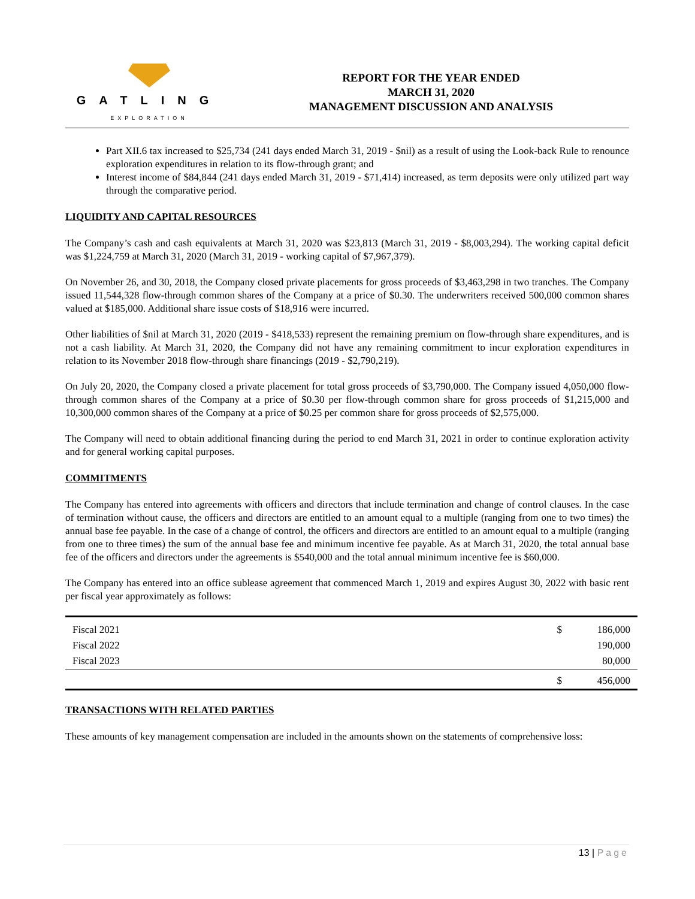GATLING
EXPLORATION
REPORT FOR THE YEAR ENDED
MARCH 31, 2020
MANAGEMENT DISCUSSION AND ANALYSIS
Part XII.6 tax increased to $25,734 (241 days ended March 31, 2019 - $nil) as a result of using the Look-back Rule to renounce exploration expenditures in relation to its flow-through grant; and
Interest income of $84,844 (241 days ended March 31, 2019 - $71,414) increased, as term deposits were only utilized part way through the comparative period.
LIQUIDITY AND CAPITAL RESOURCES
The Company’s cash and cash equivalents at March 31, 2020 was $23,813 (March 31, 2019 - $8,003,294). The working capital deficit was $1,224,759 at March 31, 2020 (March 31, 2019 - working capital of $7,967,379).
On November 26, and 30, 2018, the Company closed private placements for gross proceeds of $3,463,298 in two tranches. The Company issued 11,544,328 flow-through common shares of the Company at a price of $0.30. The underwriters received 500,000 common shares valued at $185,000. Additional share issue costs of $18,916 were incurred.
Other liabilities of $nil at March 31, 2020 (2019 - $418,533) represent the remaining premium on flow-through share expenditures, and is not a cash liability. At March 31, 2020, the Company did not have any remaining commitment to incur exploration expenditures in relation to its November 2018 flow-through share financings (2019 - $2,790,219).
On July 20, 2020, the Company closed a private placement for total gross proceeds of $3,790,000. The Company issued 4,050,000 flow-through common shares of the Company at a price of $0.30 per flow-through common share for gross proceeds of $1,215,000 and 10,300,000 common shares of the Company at a price of $0.25 per common share for gross proceeds of $2,575,000.
The Company will need to obtain additional financing during the period to end March 31, 2021 in order to continue exploration activity and for general working capital purposes.
COMMITMENTS
The Company has entered into agreements with officers and directors that include termination and change of control clauses. In the case of termination without cause, the officers and directors are entitled to an amount equal to a multiple (ranging from one to two times) the annual base fee payable. In the case of a change of control, the officers and directors are entitled to an amount equal to a multiple (ranging from one to three times) the sum of the annual base fee and minimum incentive fee payable. As at March 31, 2020, the total annual base fee of the officers and directors under the agreements is $540,000 and the total annual minimum incentive fee is $60,000.
The Company has entered into an office sublease agreement that commenced March 1, 2019 and expires August 30, 2022 with basic rent per fiscal year approximately as follows:
| Fiscal 2021 | $ | 186,000 |
| Fiscal 2022 | | 190,000 |
| Fiscal 2023 | | 80,000 |
| | $ | 456,000 |
TRANSACTIONS WITH RELATED PARTIES
These amounts of key management compensation are included in the amounts shown on the statements of comprehensive loss:
13 | Page